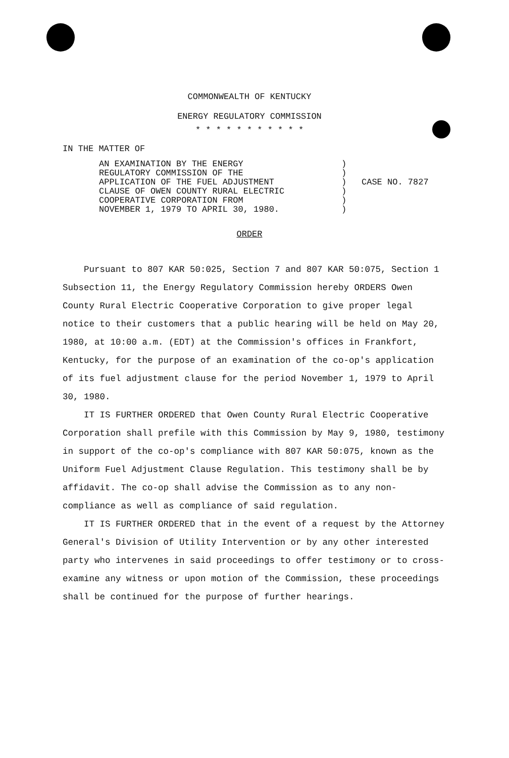COMMONWEALTH OF KENTUCKY
ENERGY REGULATORY COMMISSION
* * * * * * * * * * *
IN THE MATTER OF
AN EXAMINATION BY THE ENERGY
REGULATORY COMMISSION OF THE
APPLICATION OF THE FUEL ADJUSTMENT
CLAUSE OF OWEN COUNTY RURAL ELECTRIC
COOPERATIVE CORPORATION FROM
NOVEMBER 1, 1979 TO APRIL 30, 1980.
)
)
)
)
)
)
CASE NO. 7827
ORDER
Pursuant to 807 KAR 50:025, Section 7 and 807 KAR 50:075, Section 1 Subsection 11, the Energy Regulatory Commission hereby ORDERS Owen County Rural Electric Cooperative Corporation to give proper legal notice to their customers that a public hearing will be held on May 20, 1980, at 10:00 a.m. (EDT) at the Commission's offices in Frankfort, Kentucky, for the purpose of an examination of the co-op's application of its fuel adjustment clause for the period November 1, 1979 to April 30, 1980.
IT IS FURTHER ORDERED that Owen County Rural Electric Cooperative Corporation shall prefile with this Commission by May 9, 1980, testimony in support of the co-op's compliance with 807 KAR 50:075, known as the Uniform Fuel Adjustment Clause Regulation. This testimony shall be by affidavit. The co-op shall advise the Commission as to any non-compliance as well as compliance of said regulation.
IT IS FURTHER ORDERED that in the event of a request by the Attorney General's Division of Utility Intervention or by any other interested party who intervenes in said proceedings to offer testimony or to cross-examine any witness or upon motion of the Commission, these proceedings shall be continued for the purpose of further hearings.